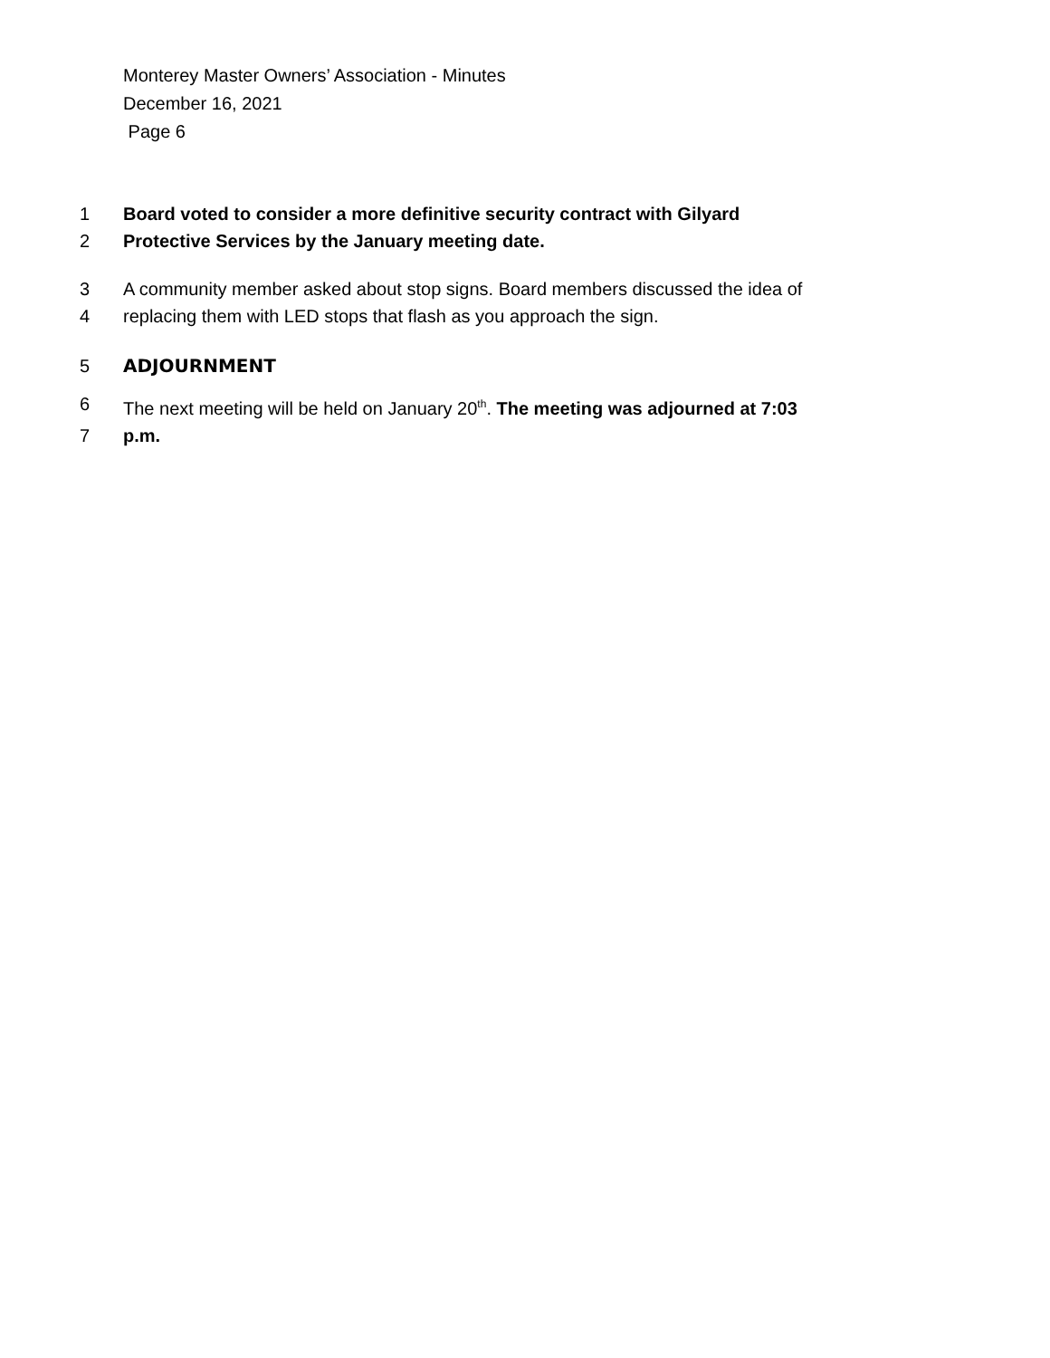Monterey Master Owners’ Association - Minutes
December 16, 2021
Page 6
1 Board voted to consider a more definitive security contract with Gilyard
2 Protective Services by the January meeting date.
3 A community member asked about stop signs. Board members discussed the idea of
4 replacing them with LED stops that flash as you approach the sign.
5 ADJOURNMENT
6 The next meeting will be held on January 20<sup>th</sup>. The meeting was adjourned at 7:03
7 p.m.